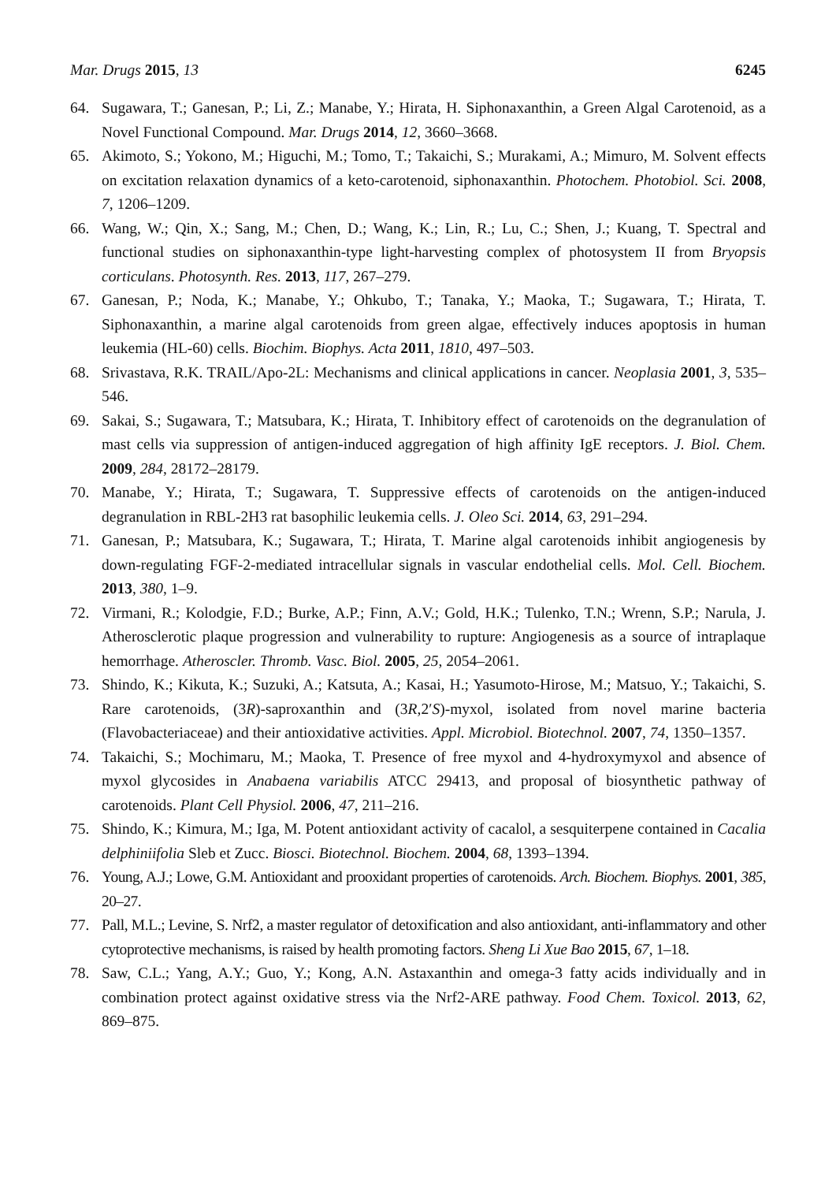Mar. Drugs 2015, 13 6245
64. Sugawara, T.; Ganesan, P.; Li, Z.; Manabe, Y.; Hirata, H. Siphonaxanthin, a Green Algal Carotenoid, as a Novel Functional Compound. Mar. Drugs 2014, 12, 3660–3668.
65. Akimoto, S.; Yokono, M.; Higuchi, M.; Tomo, T.; Takaichi, S.; Murakami, A.; Mimuro, M. Solvent effects on excitation relaxation dynamics of a keto-carotenoid, siphonaxanthin. Photochem. Photobiol. Sci. 2008, 7, 1206–1209.
66. Wang, W.; Qin, X.; Sang, M.; Chen, D.; Wang, K.; Lin, R.; Lu, C.; Shen, J.; Kuang, T. Spectral and functional studies on siphonaxanthin-type light-harvesting complex of photosystem II from Bryopsis corticulans. Photosynth. Res. 2013, 117, 267–279.
67. Ganesan, P.; Noda, K.; Manabe, Y.; Ohkubo, T.; Tanaka, Y.; Maoka, T.; Sugawara, T.; Hirata, T. Siphonaxanthin, a marine algal carotenoids from green algae, effectively induces apoptosis in human leukemia (HL-60) cells. Biochim. Biophys. Acta 2011, 1810, 497–503.
68. Srivastava, R.K. TRAIL/Apo-2L: Mechanisms and clinical applications in cancer. Neoplasia 2001, 3, 535–546.
69. Sakai, S.; Sugawara, T.; Matsubara, K.; Hirata, T. Inhibitory effect of carotenoids on the degranulation of mast cells via suppression of antigen-induced aggregation of high affinity IgE receptors. J. Biol. Chem. 2009, 284, 28172–28179.
70. Manabe, Y.; Hirata, T.; Sugawara, T. Suppressive effects of carotenoids on the antigen-induced degranulation in RBL-2H3 rat basophilic leukemia cells. J. Oleo Sci. 2014, 63, 291–294.
71. Ganesan, P.; Matsubara, K.; Sugawara, T.; Hirata, T. Marine algal carotenoids inhibit angiogenesis by down-regulating FGF-2-mediated intracellular signals in vascular endothelial cells. Mol. Cell. Biochem. 2013, 380, 1–9.
72. Virmani, R.; Kolodgie, F.D.; Burke, A.P.; Finn, A.V.; Gold, H.K.; Tulenko, T.N.; Wrenn, S.P.; Narula, J. Atherosclerotic plaque progression and vulnerability to rupture: Angiogenesis as a source of intraplaque hemorrhage. Atheroscler. Thromb. Vasc. Biol. 2005, 25, 2054–2061.
73. Shindo, K.; Kikuta, K.; Suzuki, A.; Katsuta, A.; Kasai, H.; Yasumoto-Hirose, M.; Matsuo, Y.; Takaichi, S. Rare carotenoids, (3R)-saproxanthin and (3R,2′S)-myxol, isolated from novel marine bacteria (Flavobacteriaceae) and their antioxidative activities. Appl. Microbiol. Biotechnol. 2007, 74, 1350–1357.
74. Takaichi, S.; Mochimaru, M.; Maoka, T. Presence of free myxol and 4-hydroxymyxol and absence of myxol glycosides in Anabaena variabilis ATCC 29413, and proposal of biosynthetic pathway of carotenoids. Plant Cell Physiol. 2006, 47, 211–216.
75. Shindo, K.; Kimura, M.; Iga, M. Potent antioxidant activity of cacalol, a sesquiterpene contained in Cacalia delphiniifolia Sleb et Zucc. Biosci. Biotechnol. Biochem. 2004, 68, 1393–1394.
76. Young, A.J.; Lowe, G.M. Antioxidant and prooxidant properties of carotenoids. Arch. Biochem. Biophys. 2001, 385, 20–27.
77. Pall, M.L.; Levine, S. Nrf2, a master regulator of detoxification and also antioxidant, anti-inflammatory and other cytoprotective mechanisms, is raised by health promoting factors. Sheng Li Xue Bao 2015, 67, 1–18.
78. Saw, C.L.; Yang, A.Y.; Guo, Y.; Kong, A.N. Astaxanthin and omega-3 fatty acids individually and in combination protect against oxidative stress via the Nrf2-ARE pathway. Food Chem. Toxicol. 2013, 62, 869–875.